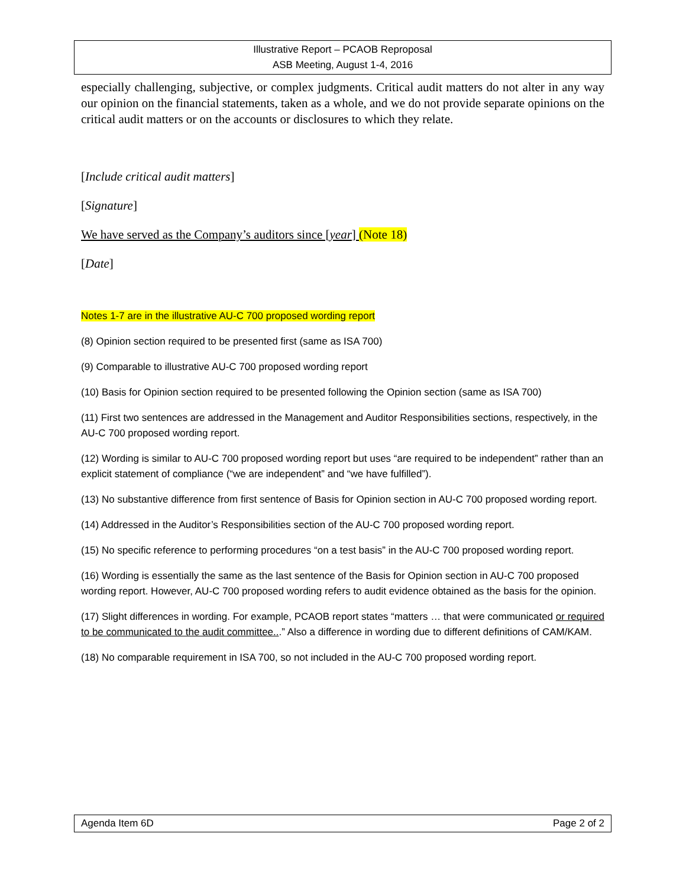Illustrative Report – PCAOB Reproposal
ASB Meeting, August 1-4, 2016
especially challenging, subjective, or complex judgments. Critical audit matters do not alter in any way our opinion on the financial statements, taken as a whole, and we do not provide separate opinions on the critical audit matters or on the accounts or disclosures to which they relate.
[Include critical audit matters]
[Signature]
We have served as the Company’s auditors since [year] (Note 18)
[Date]
Notes 1-7 are in the illustrative AU-C 700 proposed wording report
(8) Opinion section required to be presented first (same as ISA 700)
(9) Comparable to illustrative AU-C 700 proposed wording report
(10) Basis for Opinion section required to be presented following the Opinion section (same as ISA 700)
(11) First two sentences are addressed in the Management and Auditor Responsibilities sections, respectively, in the AU-C 700 proposed wording report.
(12) Wording is similar to AU-C 700 proposed wording report but uses “are required to be independent” rather than an explicit statement of compliance (“we are independent” and “we have fulfilled”).
(13) No substantive difference from first sentence of Basis for Opinion section in AU-C 700 proposed wording report.
(14) Addressed in the Auditor’s Responsibilities section of the AU-C 700 proposed wording report.
(15) No specific reference to performing procedures “on a test basis” in the AU-C 700 proposed wording report.
(16) Wording is essentially the same as the last sentence of the Basis for Opinion section in AU-C 700 proposed wording report. However, AU-C 700 proposed wording refers to audit evidence obtained as the basis for the opinion.
(17) Slight differences in wording. For example, PCAOB report states “matters … that were communicated or required to be communicated to the audit committee...” Also a difference in wording due to different definitions of CAM/KAM.
(18) No comparable requirement in ISA 700, so not included in the AU-C 700 proposed wording report.
Agenda Item 6D Page 2 of 2